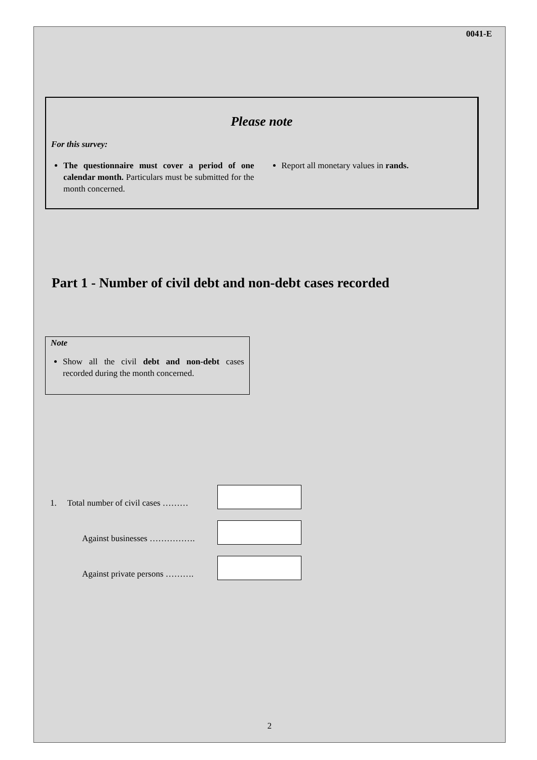0041-E
Please note
For this survey:
The questionnaire must cover a period of one calendar month. Particulars must be submitted for the month concerned.
Report all monetary values in rands.
Part 1 - Number of civil debt and non-debt cases recorded
Note
Show all the civil debt and non-debt cases recorded during the month concerned.
1. Total number of civil cases ………
Against businesses …………….
Against private persons ……….
2